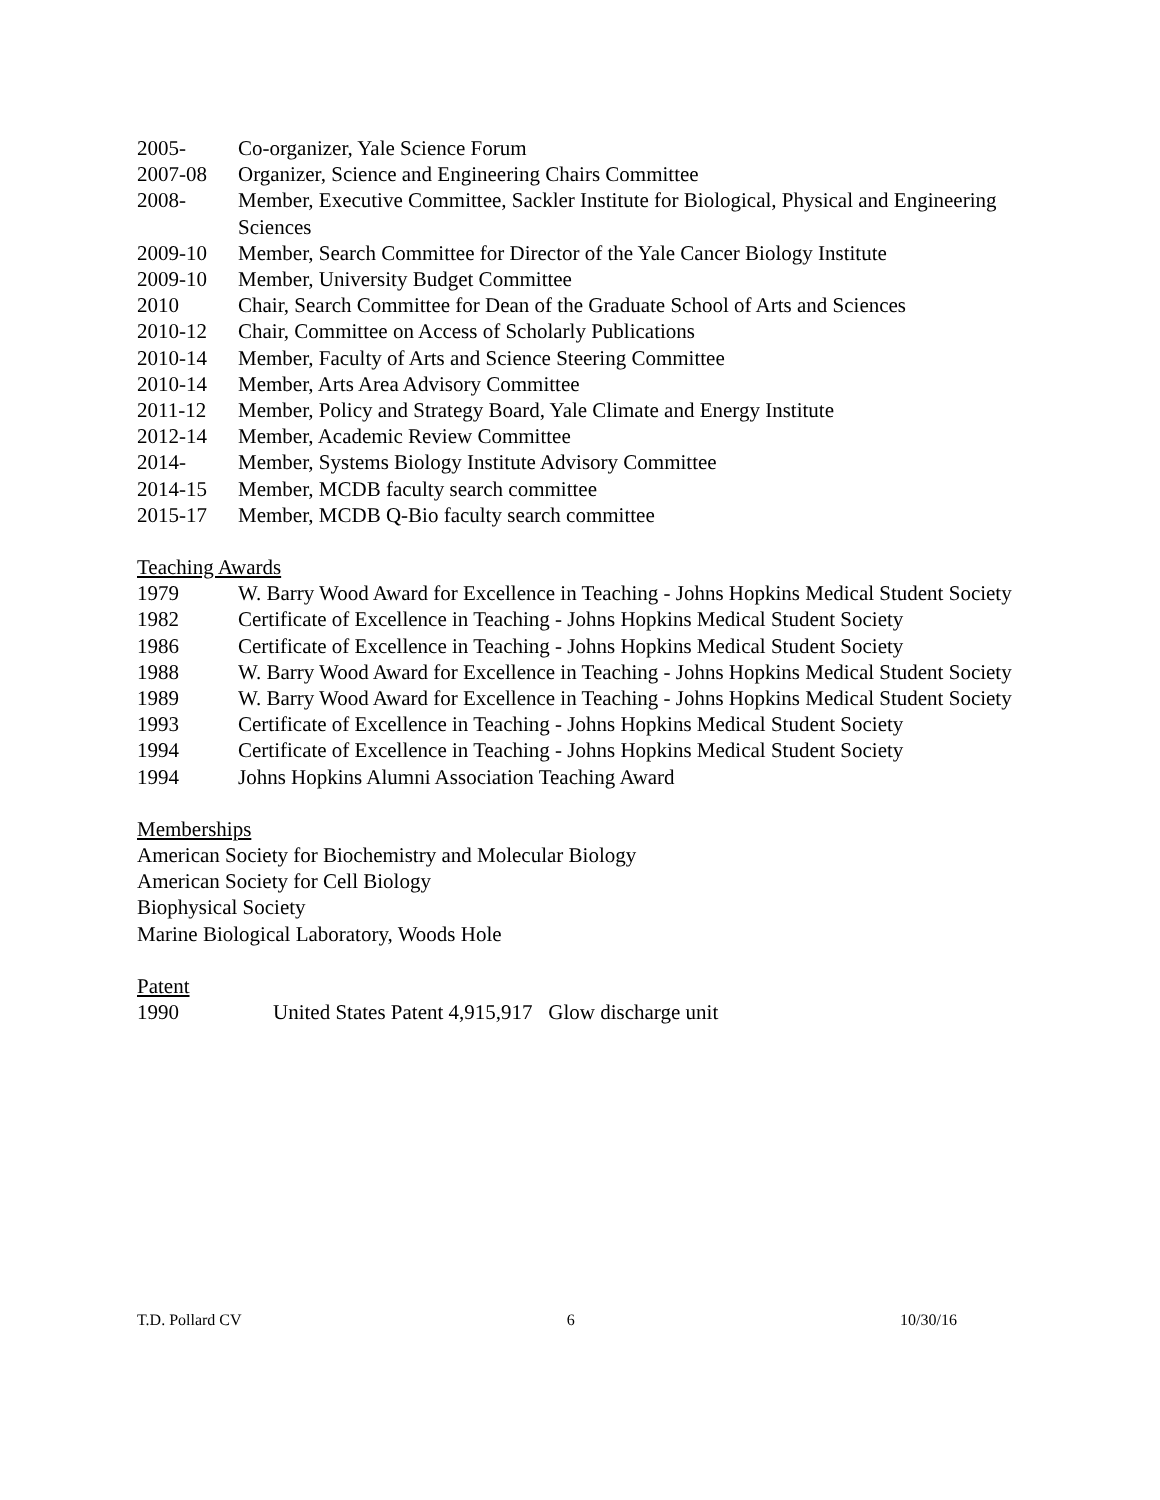2005- Co-organizer, Yale Science Forum
2007-08 Organizer, Science and Engineering Chairs Committee
2008- Member, Executive Committee, Sackler Institute for Biological, Physical and Engineering Sciences
2009-10 Member, Search Committee for Director of the Yale Cancer Biology Institute
2009-10 Member, University Budget Committee
2010 Chair, Search Committee for Dean of the Graduate School of Arts and Sciences
2010-12 Chair, Committee on Access of Scholarly Publications
2010-14 Member, Faculty of Arts and Science Steering Committee
2010-14 Member, Arts Area Advisory Committee
2011-12 Member, Policy and Strategy Board, Yale Climate and Energy Institute
2012-14 Member, Academic Review Committee
2014- Member, Systems Biology Institute Advisory Committee
2014-15 Member, MCDB faculty search committee
2015-17 Member, MCDB Q-Bio faculty search committee
Teaching Awards
1979 W. Barry Wood Award for Excellence in Teaching - Johns Hopkins Medical Student Society
1982 Certificate of Excellence in Teaching - Johns Hopkins Medical Student Society
1986 Certificate of Excellence in Teaching - Johns Hopkins Medical Student Society
1988 W. Barry Wood Award for Excellence in Teaching - Johns Hopkins Medical Student Society
1989 W. Barry Wood Award for Excellence in Teaching - Johns Hopkins Medical Student Society
1993 Certificate of Excellence in Teaching - Johns Hopkins Medical Student Society
1994 Certificate of Excellence in Teaching - Johns Hopkins Medical Student Society
1994 Johns Hopkins Alumni Association Teaching Award
Memberships
American Society for Biochemistry and Molecular Biology
American Society for Cell Biology
Biophysical Society
Marine Biological Laboratory, Woods Hole
Patent
1990 United States Patent 4,915,917 Glow discharge unit
T.D. Pollard CV 6 10/30/16